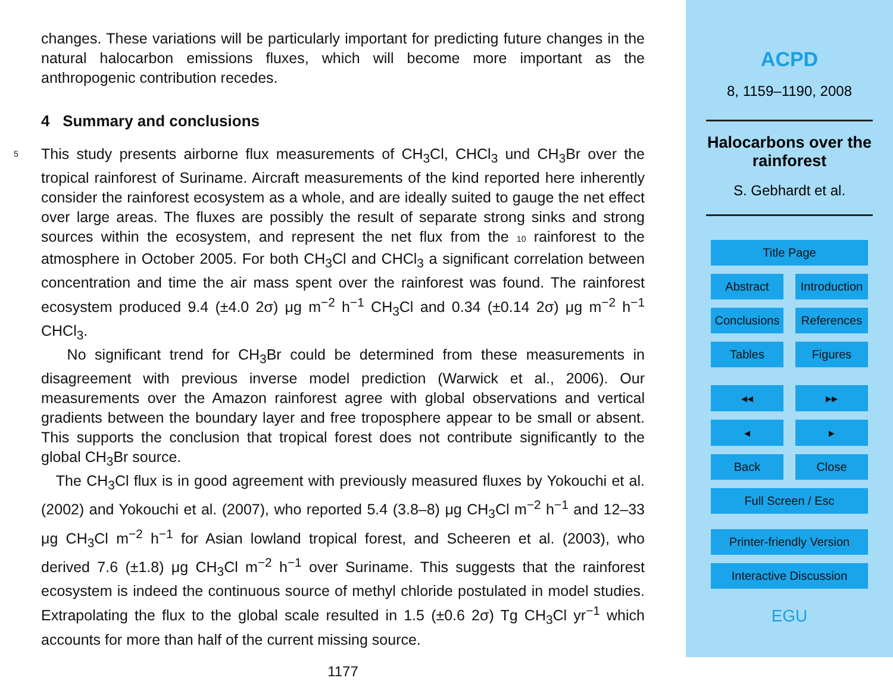changes. These variations will be particularly important for predicting future changes in the natural halocarbon emissions fluxes, which will become more important as the anthropogenic contribution recedes.
4 Summary and conclusions
5 This study presents airborne flux measurements of CH<sub>3</sub>Cl, CHCl<sub>3</sub> und CH<sub>3</sub>Br over the tropical rainforest of Suriname. Aircraft measurements of the kind reported here inherently consider the rainforest ecosystem as a whole, and are ideally suited to gauge the net effect over large areas. The fluxes are possibly the result of separate strong sinks and strong sources within the ecosystem, and represent the net flux from the 10 rainforest to the atmosphere in October 2005. For both CH<sub>3</sub>Cl and CHCl<sub>3</sub> a significant correlation between concentration and time the air mass spent over the rainforest was found. The rainforest ecosystem produced 9.4 (±4.0 2σ) μg m<sup>−2</sup> h<sup>−1</sup> CH<sub>3</sub>Cl and 0.34 (±0.14 2σ) μg m<sup>−2</sup> h<sup>−1</sup> CHCl<sub>3</sub>.
No significant trend for CH<sub>3</sub>Br could be determined from these measurements in disagreement with previous inverse model prediction (Warwick et al., 2006). Our measurements over the Amazon rainforest agree with global observations and vertical gradients between the boundary layer and free troposphere appear to be small or absent. This supports the conclusion that tropical forest does not contribute significantly to the global CH<sub>3</sub>Br source.
The CH<sub>3</sub>Cl flux is in good agreement with previously measured fluxes by Yokouchi et al. (2002) and Yokouchi et al. (2007), who reported 5.4 (3.8–8) μg CH<sub>3</sub>Cl m<sup>−2</sup> h<sup>−1</sup> and 12–33 μg CH<sub>3</sub>Cl m<sup>−2</sup> h<sup>−1</sup> for Asian lowland tropical forest, and Scheeren et al. (2003), who derived 7.6 (±1.8) μg CH<sub>3</sub>Cl m<sup>−2</sup> h<sup>−1</sup> over Suriname. This suggests that the rainforest ecosystem is indeed the continuous source of methyl chloride postulated in model studies. Extrapolating the flux to the global scale resulted in 1.5 (±0.6 2σ) Tg CH<sub>3</sub>Cl yr<sup>−1</sup> which accounts for more than half of the current missing source.
1177
ACPD
8, 1159–1190, 2008
Halocarbons over the rainforest
S. Gebhardt et al.
Title Page
Abstract Introduction
Conclusions
References
Tables Figures
◂◂ ▸▸
◂ ▸
Back Close
Full Screen / Esc
Printer-friendly Version
Interactive Discussion
EGU